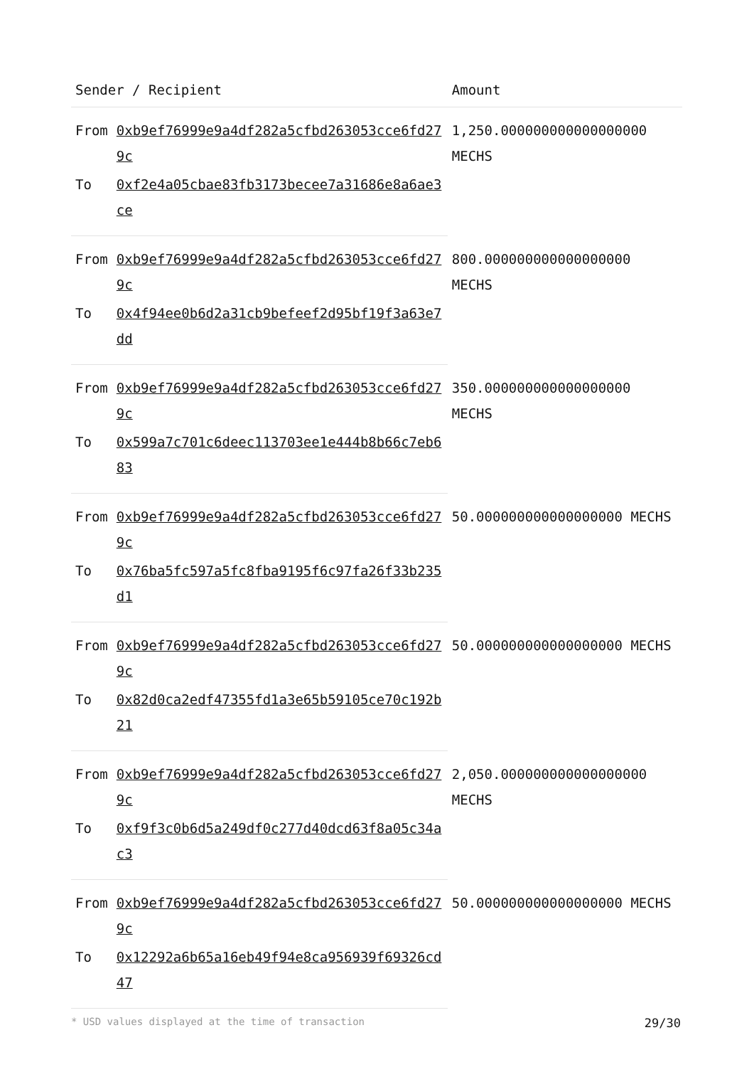| Sender / Recipient | | Amount |
| --- | --- | --- |
| From | 0xb9ef76999e9a4df282a5cfbd263053cce6fd279c | 1,250.000000000000000000 MECHS |
| To | 0xf2e4a05cbae83fb3173becee7a31686e8a6ae3ce | |
| From | 0xb9ef76999e9a4df282a5cfbd263053cce6fd279c | 800.000000000000000000 MECHS |
| To | 0x4f94ee0b6d2a31cb9befeef2d95bf19f3a63e7dd | |
| From | 0xb9ef76999e9a4df282a5cfbd263053cce6fd279c | 350.000000000000000000 MECHS |
| To | 0x599a7c701c6deec113703ee1e444b8b66c7eb683 | |
| From | 0xb9ef76999e9a4df282a5cfbd263053cce6fd279c | 50.000000000000000000 MECHS |
| To | 0x76ba5fc597a5fc8fba9195f6c97fa26f33b235d1 | |
| From | 0xb9ef76999e9a4df282a5cfbd263053cce6fd279c | 50.000000000000000000 MECHS |
| To | 0x82d0ca2edf47355fd1a3e65b59105ce70c192b21 | |
| From | 0xb9ef76999e9a4df282a5cfbd263053cce6fd279c | 2,050.000000000000000000 MECHS |
| To | 0xf9f3c0b6d5a249df0c277d40dcd63f8a05c34ac3 | |
| From | 0xb9ef76999e9a4df282a5cfbd263053cce6fd279c | 50.000000000000000000 MECHS |
| To | 0x12292a6b65a16eb49f94e8ca956939f69326cd47 | |
* USD values displayed at the time of transaction 29/30